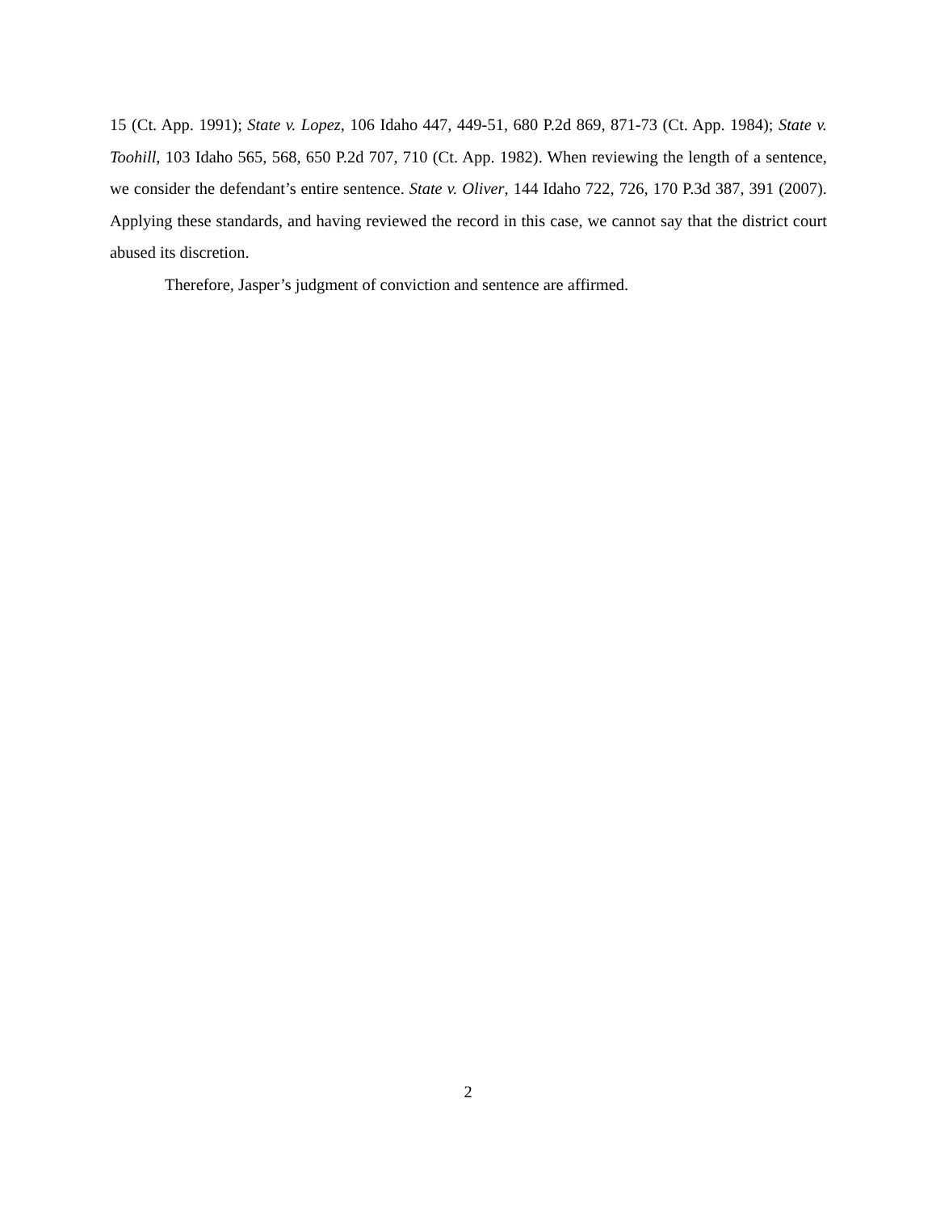15 (Ct. App. 1991); State v. Lopez, 106 Idaho 447, 449-51, 680 P.2d 869, 871-73 (Ct. App. 1984); State v. Toohill, 103 Idaho 565, 568, 650 P.2d 707, 710 (Ct. App. 1982). When reviewing the length of a sentence, we consider the defendant’s entire sentence. State v. Oliver, 144 Idaho 722, 726, 170 P.3d 387, 391 (2007). Applying these standards, and having reviewed the record in this case, we cannot say that the district court abused its discretion.
Therefore, Jasper’s judgment of conviction and sentence are affirmed.
2